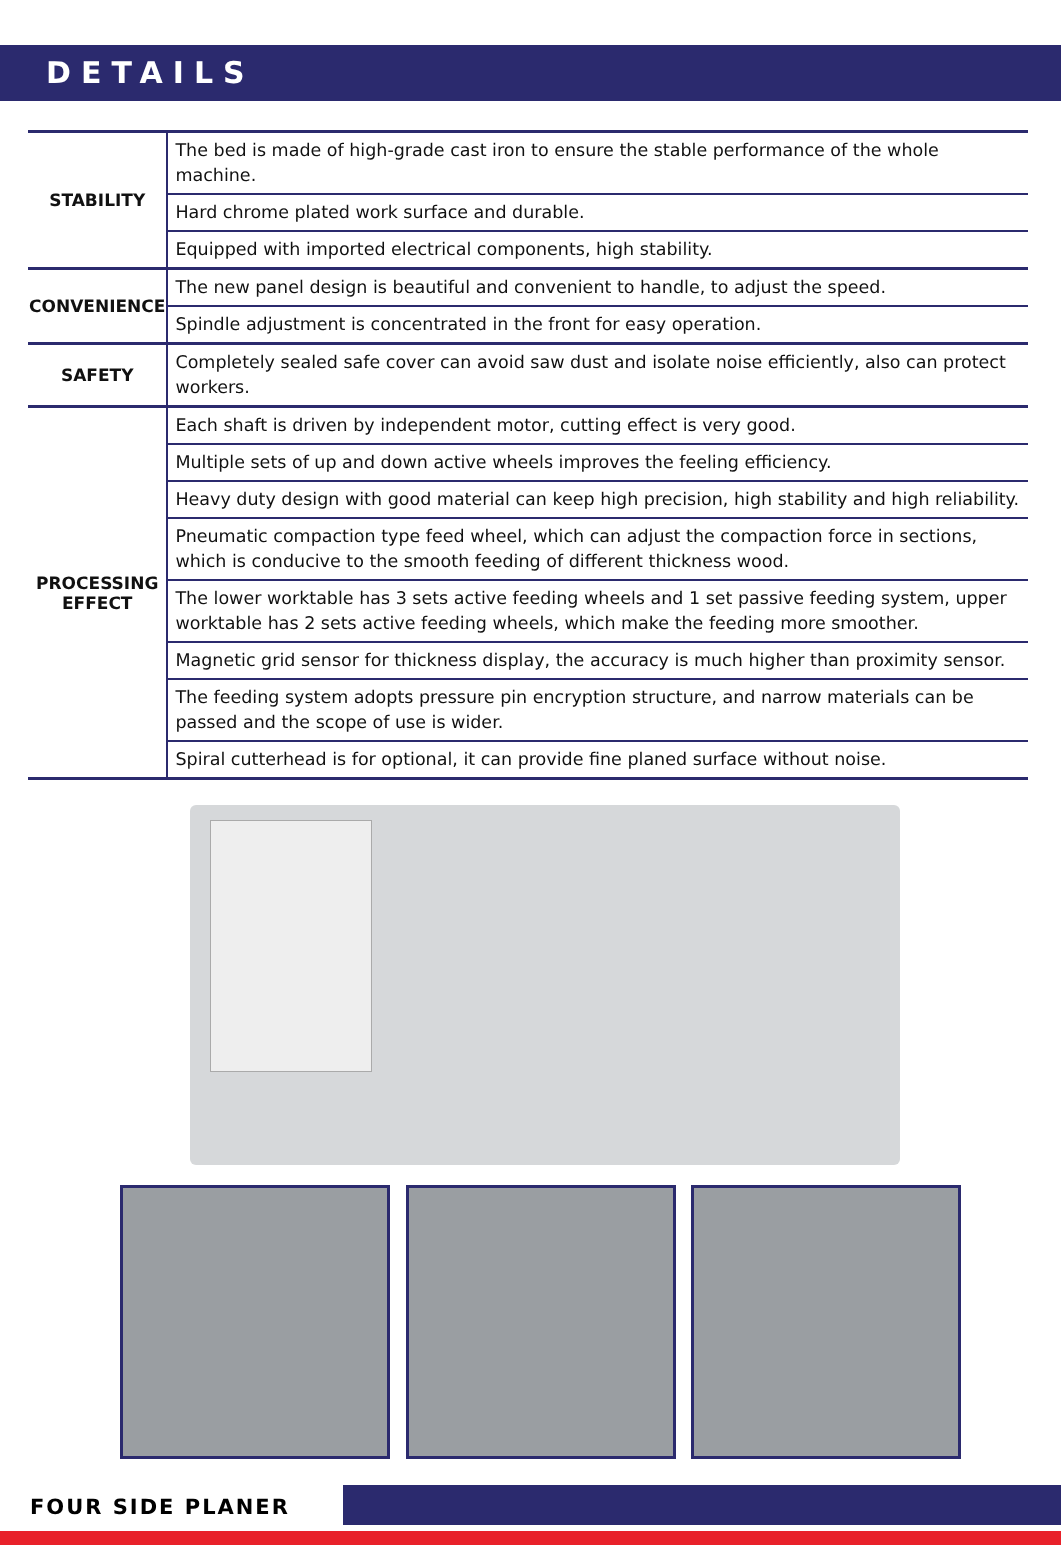DETAILS
| STABILITY | The bed is made of high-grade cast iron to ensure the stable performance of the whole machine. |
| | Hard chrome plated work surface and durable. |
| | Equipped with imported electrical components, high stability. |
| CONVENIENCE | The new panel design is beautiful and convenient to handle, to adjust the speed. |
| | Spindle adjustment is concentrated in the front for easy operation. |
| SAFETY | Completely sealed safe cover can avoid saw dust and isolate noise efficiently, also can protect workers. |
| PROCESSING EFFECT | Each shaft is driven by independent motor, cutting effect is very good. |
| | Multiple sets of up and down active wheels improves the feeling efficiency. |
| | Heavy duty design with good material can keep high precision, high stability and high reliability. |
| | Pneumatic compaction type feed wheel, which can adjust the compaction force in sections, which is conducive to the smooth feeding of different thickness wood. |
| | The lower worktable has 3 sets active feeding wheels and 1 set passive feeding system, upper worktable has 2 sets active feeding wheels, which make the feeding more smoother. |
| | Magnetic grid sensor for thickness display, the accuracy is much higher than proximity sensor. |
| | The feeding system adopts pressure pin encryption structure, and narrow materials can be passed and the scope of use is wider. |
| | Spiral cutterhead is for optional, it can provide fine planed surface without noise. |
FOUR SIDE PLANER